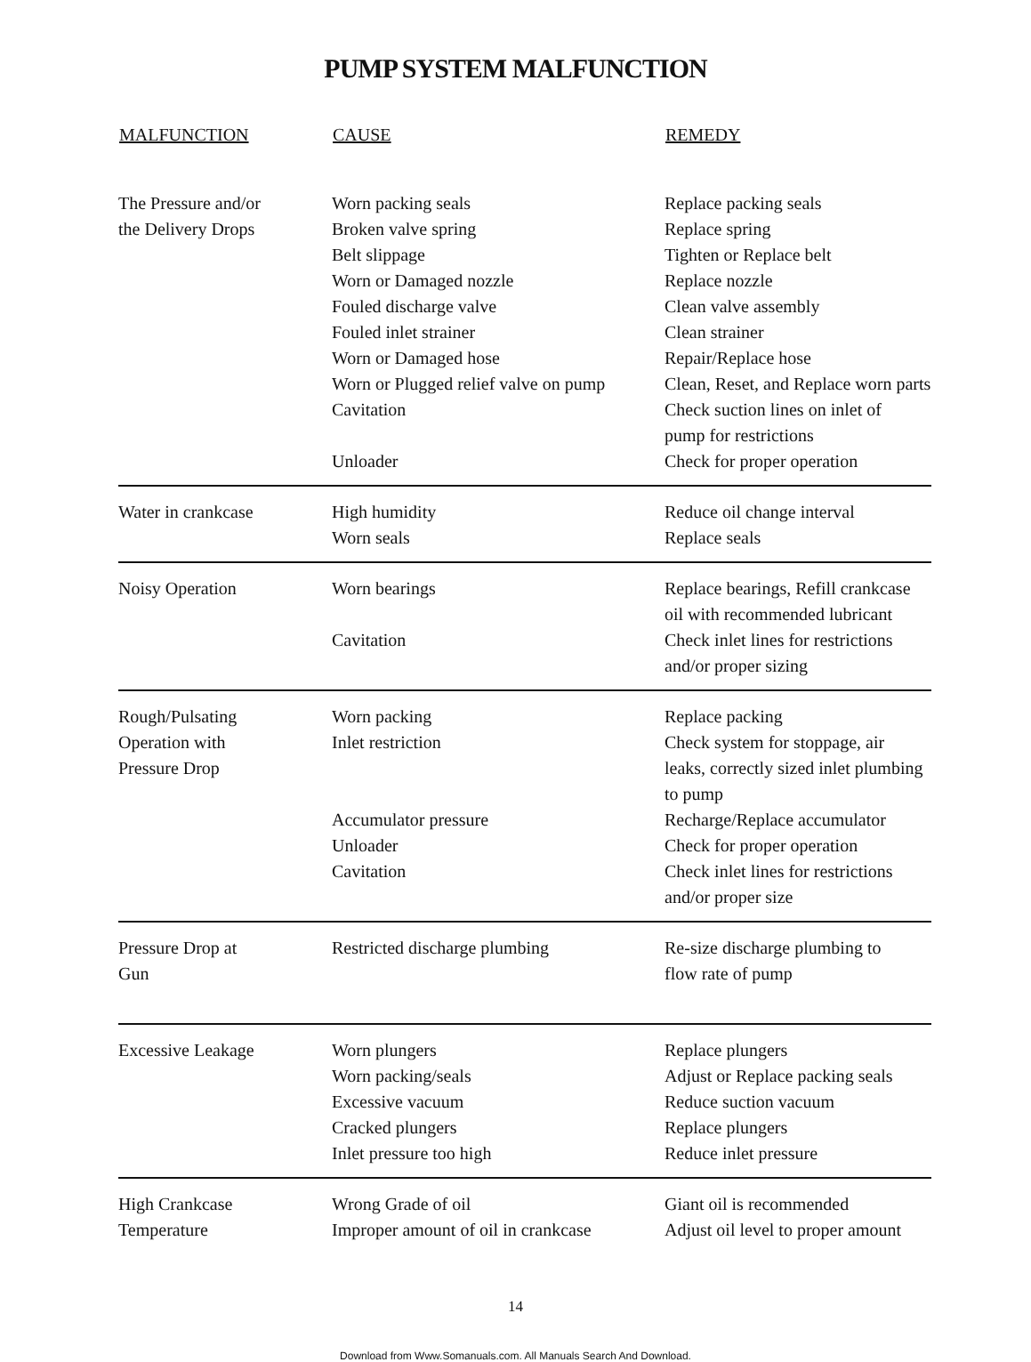PUMP SYSTEM MALFUNCTION
| MALFUNCTION | CAUSE | REMEDY |
| --- | --- | --- |
| The Pressure and/or the Delivery Drops | Worn packing seals Broken valve spring Belt slippage Worn or Damaged nozzle Fouled discharge valve Fouled inlet strainer Worn or Damaged hose Worn or Plugged relief valve on pump Cavitation Unloader | Replace packing seals Replace spring Tighten or Replace belt Replace nozzle Clean valve assembly Clean strainer Repair/Replace hose Clean, Reset, and Replace worn parts Check suction lines on inlet of pump for restrictions Check for proper operation |
| Water in crankcase | High humidity Worn seals | Reduce oil change interval Replace seals |
| Noisy Operation | Worn bearings Cavitation | Replace bearings, Refill crankcase oil with recommended lubricant Check inlet lines for restrictions and/or proper sizing |
| Rough/Pulsating Operation with Pressure Drop | Worn packing Inlet restriction Accumulator pressure Unloader Cavitation | Replace packing Check system for stoppage, air leaks, correctly sized inlet plumbing to pump Recharge/Replace accumulator Check for proper operation Check inlet lines for restrictions and/or proper size |
| Pressure Drop at Gun | Restricted discharge plumbing | Re-size discharge plumbing to flow rate of pump |
| Excessive Leakage | Worn plungers Worn packing/seals Excessive vacuum Cracked plungers Inlet pressure too high | Replace plungers Adjust or Replace packing seals Reduce suction vacuum Replace plungers Reduce inlet pressure |
| High Crankcase Temperature | Wrong Grade of oil Improper amount of oil in crankcase | Giant oil is recommended Adjust oil level to proper amount |
14
Download from Www.Somanuals.com. All Manuals Search And Download.